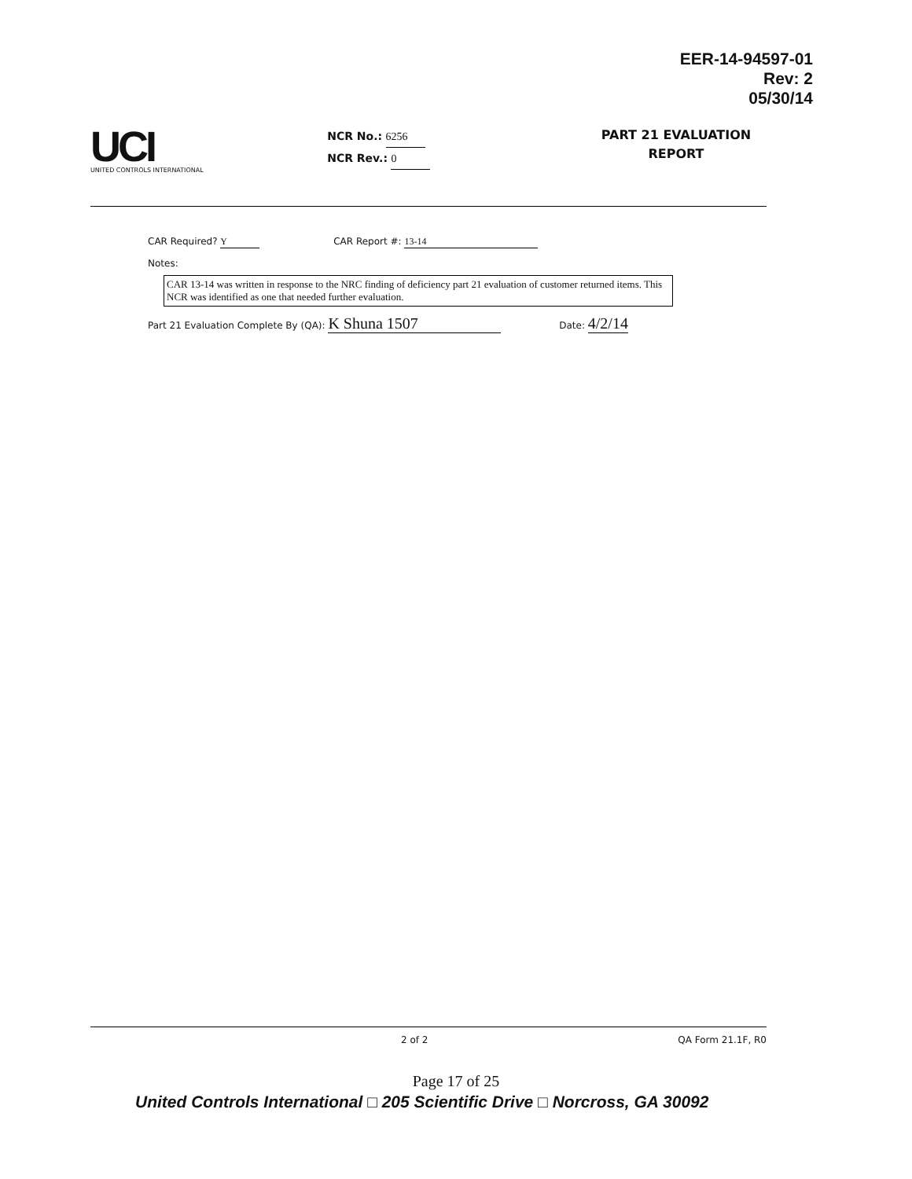EER-14-94597-01
Rev: 2
05/30/14
UCI
UNITED CONTROLS INTERNATIONAL
NCR No.: 6256
NCR Rev.: 0
PART 21 EVALUATION
REPORT
CAR Required? Y CAR Report #: 13-14
Notes:
CAR 13-14 was written in response to the NRC finding of deficiency part 21 evaluation of customer returned items. This NCR was identified as one that needed further evaluation.
Part 21 Evaluation Complete By (QA): K Shuna 1507 Date: 4/2/14
2 of 2 QA Form 21.1F, R0
Page 17 of 25
United Controls International □ 205 Scientific Drive □ Norcross, GA 30092